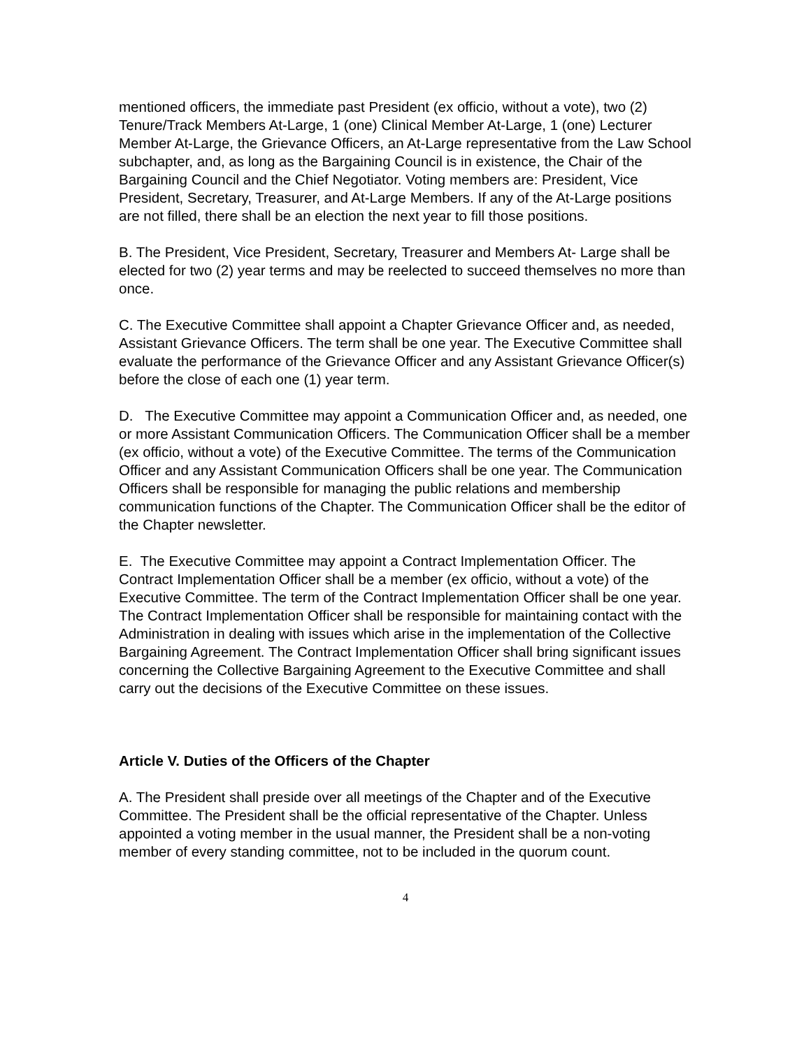mentioned officers, the immediate past President (ex officio, without a vote), two (2) Tenure/Track Members At-Large, 1 (one) Clinical Member At-Large, 1 (one) Lecturer Member At-Large, the Grievance Officers, an At-Large representative from the Law School subchapter, and, as long as the Bargaining Council is in existence, the Chair of the Bargaining Council and the Chief Negotiator. Voting members are: President, Vice President, Secretary, Treasurer, and At-Large Members. If any of the At-Large positions are not filled, there shall be an election the next year to fill those positions.
B. The President, Vice President, Secretary, Treasurer and Members At- Large shall be elected for two (2) year terms and may be reelected to succeed themselves no more than once.
C. The Executive Committee shall appoint a Chapter Grievance Officer and, as needed, Assistant Grievance Officers. The term shall be one year. The Executive Committee shall evaluate the performance of the Grievance Officer and any Assistant Grievance Officer(s) before the close of each one (1) year term.
D. The Executive Committee may appoint a Communication Officer and, as needed, one or more Assistant Communication Officers. The Communication Officer shall be a member (ex officio, without a vote) of the Executive Committee. The terms of the Communication Officer and any Assistant Communication Officers shall be one year. The Communication Officers shall be responsible for managing the public relations and membership communication functions of the Chapter. The Communication Officer shall be the editor of the Chapter newsletter.
E. The Executive Committee may appoint a Contract Implementation Officer. The Contract Implementation Officer shall be a member (ex officio, without a vote) of the Executive Committee. The term of the Contract Implementation Officer shall be one year. The Contract Implementation Officer shall be responsible for maintaining contact with the Administration in dealing with issues which arise in the implementation of the Collective Bargaining Agreement. The Contract Implementation Officer shall bring significant issues concerning the Collective Bargaining Agreement to the Executive Committee and shall carry out the decisions of the Executive Committee on these issues.
Article V. Duties of the Officers of the Chapter
A. The President shall preside over all meetings of the Chapter and of the Executive Committee. The President shall be the official representative of the Chapter. Unless appointed a voting member in the usual manner, the President shall be a non-voting member of every standing committee, not to be included in the quorum count.
4